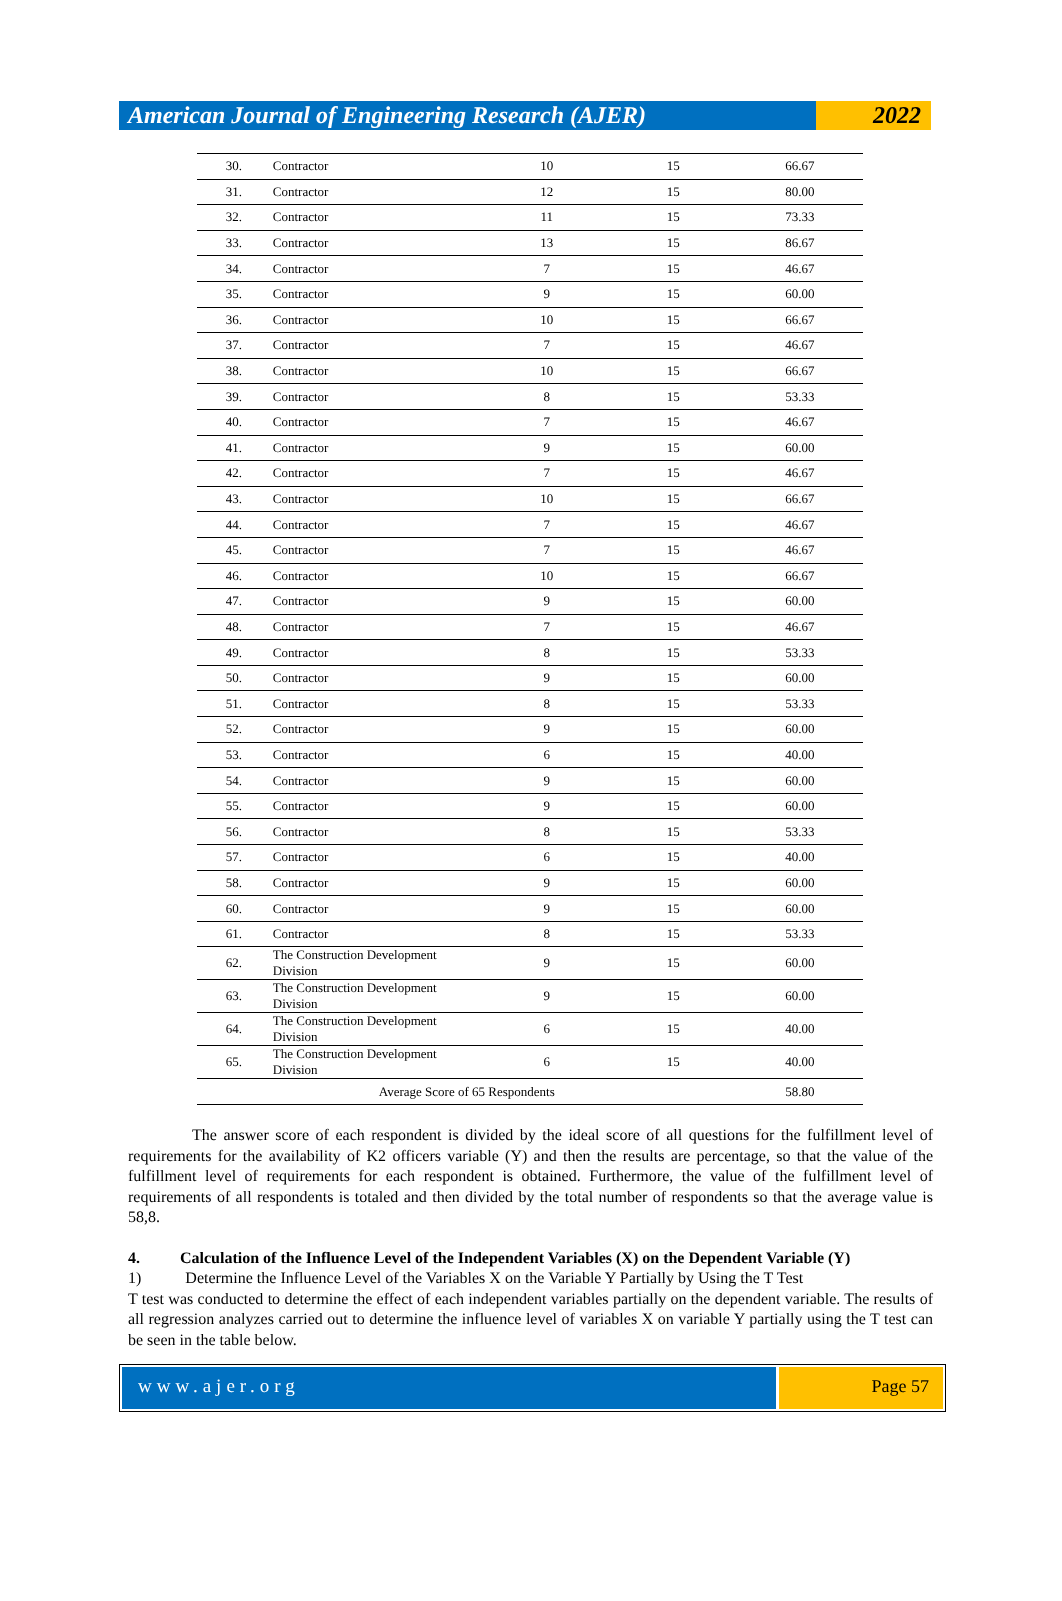American Journal of Engineering Research (AJER)
2022
| 30. | Contractor | 10 | 15 | 66.67 |
| 31. | Contractor | 12 | 15 | 80.00 |
| 32. | Contractor | 11 | 15 | 73.33 |
| 33. | Contractor | 13 | 15 | 86.67 |
| 34. | Contractor | 7 | 15 | 46.67 |
| 35. | Contractor | 9 | 15 | 60.00 |
| 36. | Contractor | 10 | 15 | 66.67 |
| 37. | Contractor | 7 | 15 | 46.67 |
| 38. | Contractor | 10 | 15 | 66.67 |
| 39. | Contractor | 8 | 15 | 53.33 |
| 40. | Contractor | 7 | 15 | 46.67 |
| 41. | Contractor | 9 | 15 | 60.00 |
| 42. | Contractor | 7 | 15 | 46.67 |
| 43. | Contractor | 10 | 15 | 66.67 |
| 44. | Contractor | 7 | 15 | 46.67 |
| 45. | Contractor | 7 | 15 | 46.67 |
| 46. | Contractor | 10 | 15 | 66.67 |
| 47. | Contractor | 9 | 15 | 60.00 |
| 48. | Contractor | 7 | 15 | 46.67 |
| 49. | Contractor | 8 | 15 | 53.33 |
| 50. | Contractor | 9 | 15 | 60.00 |
| 51. | Contractor | 8 | 15 | 53.33 |
| 52. | Contractor | 9 | 15 | 60.00 |
| 53. | Contractor | 6 | 15 | 40.00 |
| 54. | Contractor | 9 | 15 | 60.00 |
| 55. | Contractor | 9 | 15 | 60.00 |
| 56. | Contractor | 8 | 15 | 53.33 |
| 57. | Contractor | 6 | 15 | 40.00 |
| 58. | Contractor | 9 | 15 | 60.00 |
| 60. | Contractor | 9 | 15 | 60.00 |
| 61. | Contractor | 8 | 15 | 53.33 |
| 62. | The Construction Development Division | 9 | 15 | 60.00 |
| 63. | The Construction Development Division | 9 | 15 | 60.00 |
| 64. | The Construction Development Division | 6 | 15 | 40.00 |
| 65. | The Construction Development Division | 6 | 15 | 40.00 |
| Average Score of 65 Respondents | | | | 58.80 |
The answer score of each respondent is divided by the ideal score of all questions for the fulfillment level of requirements for the availability of K2 officers variable (Y) and then the results are percentage, so that the value of the fulfillment level of requirements for each respondent is obtained. Furthermore, the value of the fulfillment level of requirements of all respondents is totaled and then divided by the total number of respondents so that the average value is 58,8.
4. Calculation of the Influence Level of the Independent Variables (X) on the Dependent Variable (Y)
1) Determine the Influence Level of the Variables X on the Variable Y Partially by Using the T Test
T test was conducted to determine the effect of each independent variables partially on the dependent variable. The results of all regression analyzes carried out to determine the influence level of variables X on variable Y partially using the T test can be seen in the table below.
www.ajer.org Page 57